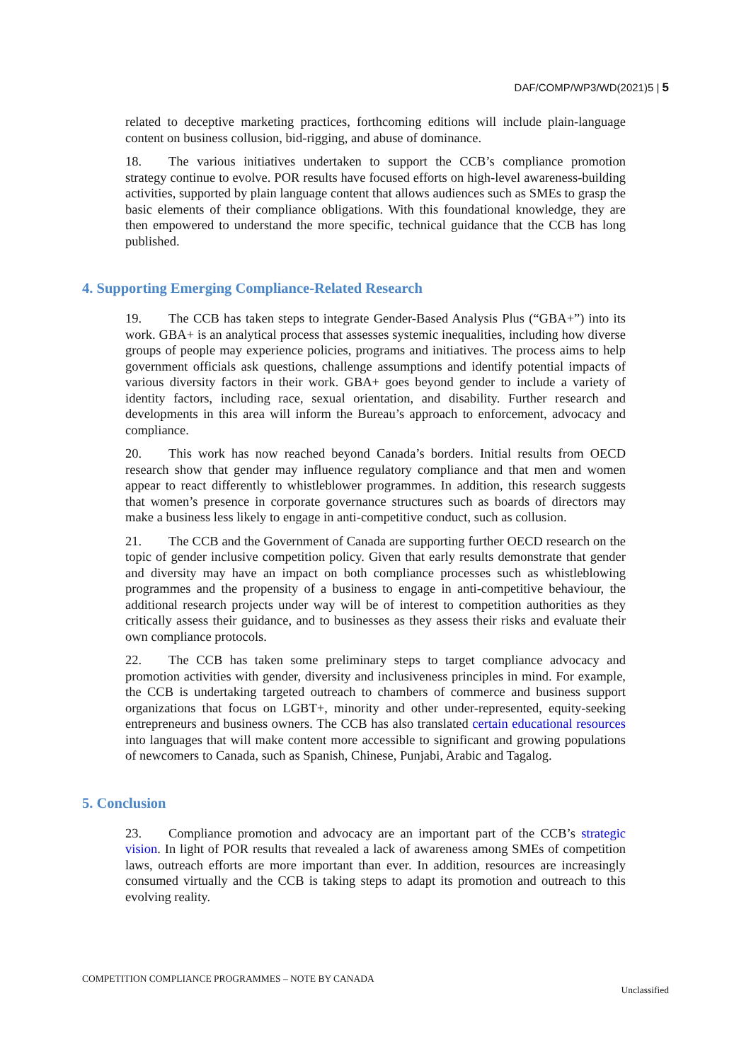DAF/COMP/WP3/WD(2021)5 | 5
related to deceptive marketing practices, forthcoming editions will include plain-language content on business collusion, bid-rigging, and abuse of dominance.
18. The various initiatives undertaken to support the CCB’s compliance promotion strategy continue to evolve. POR results have focused efforts on high-level awareness-building activities, supported by plain language content that allows audiences such as SMEs to grasp the basic elements of their compliance obligations. With this foundational knowledge, they are then empowered to understand the more specific, technical guidance that the CCB has long published.
4. Supporting Emerging Compliance-Related Research
19. The CCB has taken steps to integrate Gender-Based Analysis Plus (“GBA+”) into its work. GBA+ is an analytical process that assesses systemic inequalities, including how diverse groups of people may experience policies, programs and initiatives. The process aims to help government officials ask questions, challenge assumptions and identify potential impacts of various diversity factors in their work. GBA+ goes beyond gender to include a variety of identity factors, including race, sexual orientation, and disability. Further research and developments in this area will inform the Bureau’s approach to enforcement, advocacy and compliance.
20. This work has now reached beyond Canada’s borders. Initial results from OECD research show that gender may influence regulatory compliance and that men and women appear to react differently to whistleblower programmes. In addition, this research suggests that women’s presence in corporate governance structures such as boards of directors may make a business less likely to engage in anti-competitive conduct, such as collusion.
21. The CCB and the Government of Canada are supporting further OECD research on the topic of gender inclusive competition policy. Given that early results demonstrate that gender and diversity may have an impact on both compliance processes such as whistleblowing programmes and the propensity of a business to engage in anti-competitive behaviour, the additional research projects under way will be of interest to competition authorities as they critically assess their guidance, and to businesses as they assess their risks and evaluate their own compliance protocols.
22. The CCB has taken some preliminary steps to target compliance advocacy and promotion activities with gender, diversity and inclusiveness principles in mind. For example, the CCB is undertaking targeted outreach to chambers of commerce and business support organizations that focus on LGBT+, minority and other under-represented, equity-seeking entrepreneurs and business owners. The CCB has also translated certain educational resources into languages that will make content more accessible to significant and growing populations of newcomers to Canada, such as Spanish, Chinese, Punjabi, Arabic and Tagalog.
5. Conclusion
23. Compliance promotion and advocacy are an important part of the CCB’s strategic vision. In light of POR results that revealed a lack of awareness among SMEs of competition laws, outreach efforts are more important than ever. In addition, resources are increasingly consumed virtually and the CCB is taking steps to adapt its promotion and outreach to this evolving reality.
COMPETITION COMPLIANCE PROGRAMMES – NOTE BY CANADA
Unclassified